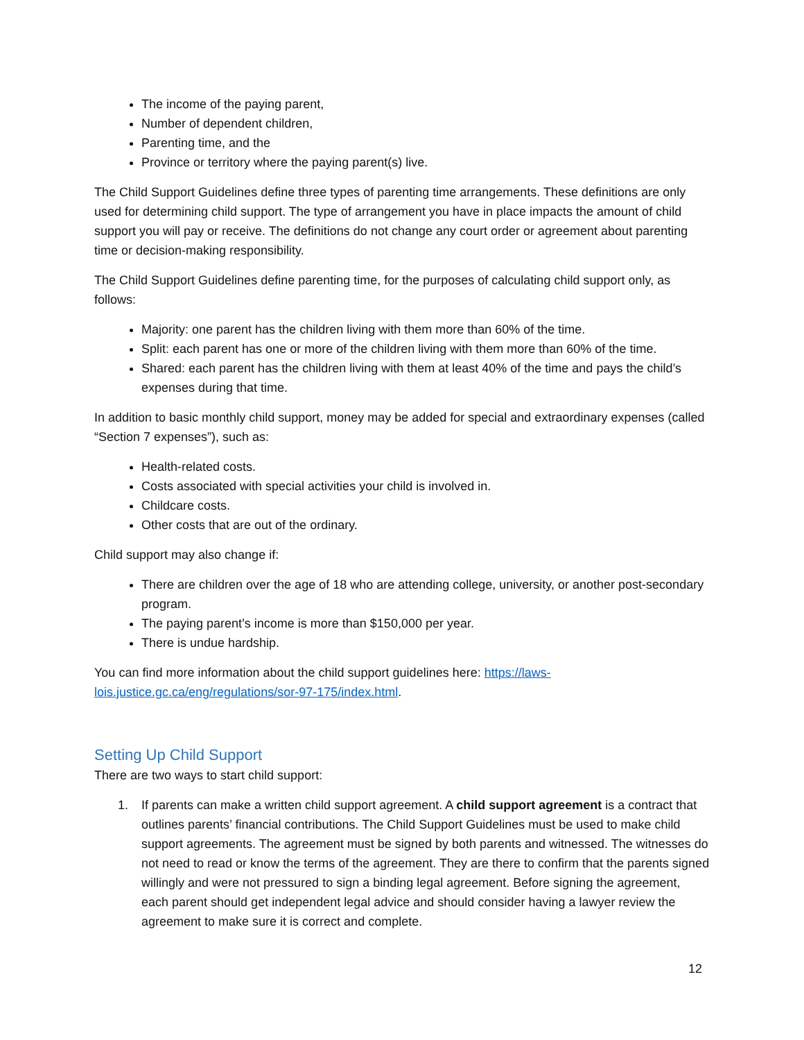The income of the paying parent,
Number of dependent children,
Parenting time, and the
Province or territory where the paying parent(s) live.
The Child Support Guidelines define three types of parenting time arrangements. These definitions are only used for determining child support. The type of arrangement you have in place impacts the amount of child support you will pay or receive. The definitions do not change any court order or agreement about parenting time or decision-making responsibility.
The Child Support Guidelines define parenting time, for the purposes of calculating child support only, as follows:
Majority: one parent has the children living with them more than 60% of the time.
Split: each parent has one or more of the children living with them more than 60% of the time.
Shared: each parent has the children living with them at least 40% of the time and pays the child’s expenses during that time.
In addition to basic monthly child support, money may be added for special and extraordinary expenses (called “Section 7 expenses”), such as:
Health-related costs.
Costs associated with special activities your child is involved in.
Childcare costs.
Other costs that are out of the ordinary.
Child support may also change if:
There are children over the age of 18 who are attending college, university, or another post-secondary program.
The paying parent’s income is more than $150,000 per year.
There is undue hardship.
You can find more information about the child support guidelines here: https://laws-lois.justice.gc.ca/eng/regulations/sor-97-175/index.html.
Setting Up Child Support
There are two ways to start child support:
1. If parents can make a written child support agreement. A child support agreement is a contract that outlines parents’ financial contributions. The Child Support Guidelines must be used to make child support agreements. The agreement must be signed by both parents and witnessed. The witnesses do not need to read or know the terms of the agreement. They are there to confirm that the parents signed willingly and were not pressured to sign a binding legal agreement. Before signing the agreement, each parent should get independent legal advice and should consider having a lawyer review the agreement to make sure it is correct and complete.
12